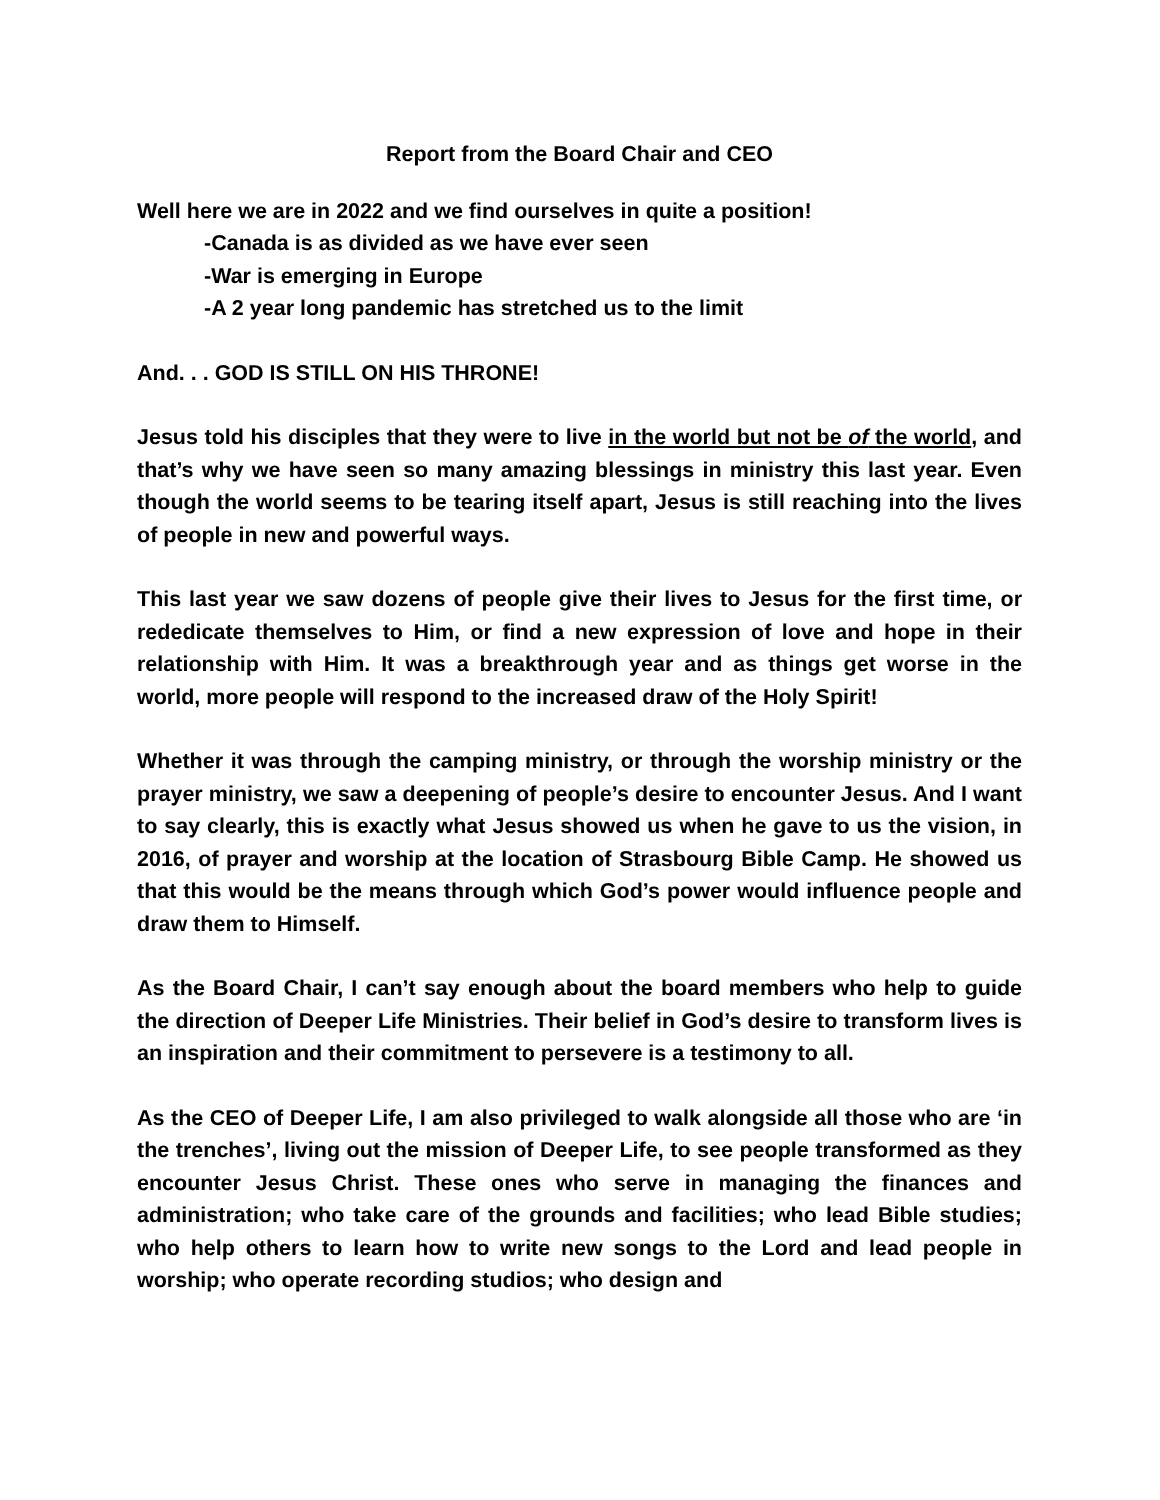Report from the Board Chair and CEO
Well here we are in 2022 and we find ourselves in quite a position!
-Canada is as divided as we have ever seen
-War is emerging in Europe
-A 2 year long pandemic has stretched us to the limit
And. . . GOD IS STILL ON HIS THRONE!
Jesus told his disciples that they were to live in the world but not be of the world, and that’s why we have seen so many amazing blessings in ministry this last year. Even though the world seems to be tearing itself apart, Jesus is still reaching into the lives of people in new and powerful ways.
This last year we saw dozens of people give their lives to Jesus for the first time, or rededicate themselves to Him, or find a new expression of love and hope in their relationship with Him. It was a breakthrough year and as things get worse in the world, more people will respond to the increased draw of the Holy Spirit!
Whether it was through the camping ministry, or through the worship ministry or the prayer ministry, we saw a deepening of people’s desire to encounter Jesus. And I want to say clearly, this is exactly what Jesus showed us when he gave to us the vision, in 2016, of prayer and worship at the location of Strasbourg Bible Camp. He showed us that this would be the means through which God’s power would influence people and draw them to Himself.
As the Board Chair, I can’t say enough about the board members who help to guide the direction of Deeper Life Ministries. Their belief in God’s desire to transform lives is an inspiration and their commitment to persevere is a testimony to all.
As the CEO of Deeper Life, I am also privileged to walk alongside all those who are ‘in the trenches’, living out the mission of Deeper Life, to see people transformed as they encounter Jesus Christ. These ones who serve in managing the finances and administration; who take care of the grounds and facilities; who lead Bible studies; who help others to learn how to write new songs to the Lord and lead people in worship; who operate recording studios; who design and